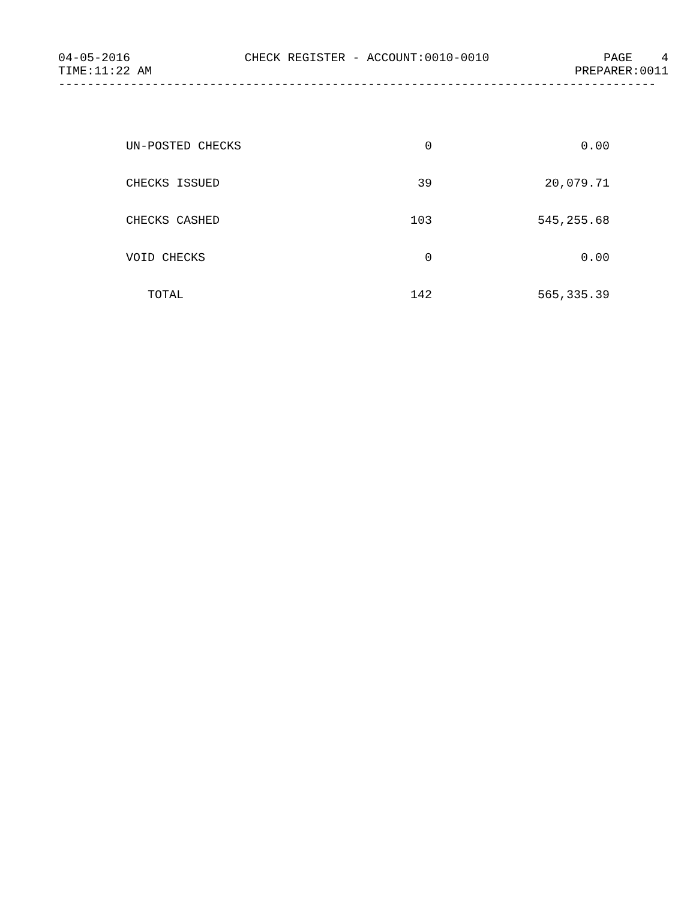04-05-2016 CHECK REGISTER - ACCOUNT:0010-0010 PAGE 4
TIME:11:22 AM PREPARER:0011
-----------------------------------------------------------------------------------
| UN-POSTED CHECKS | 0 | 0.00 |
| CHECKS ISSUED | 39 | 20,079.71 |
| CHECKS CASHED | 103 | 545,255.68 |
| VOID CHECKS | 0 | 0.00 |
| TOTAL | 142 | 565,335.39 |